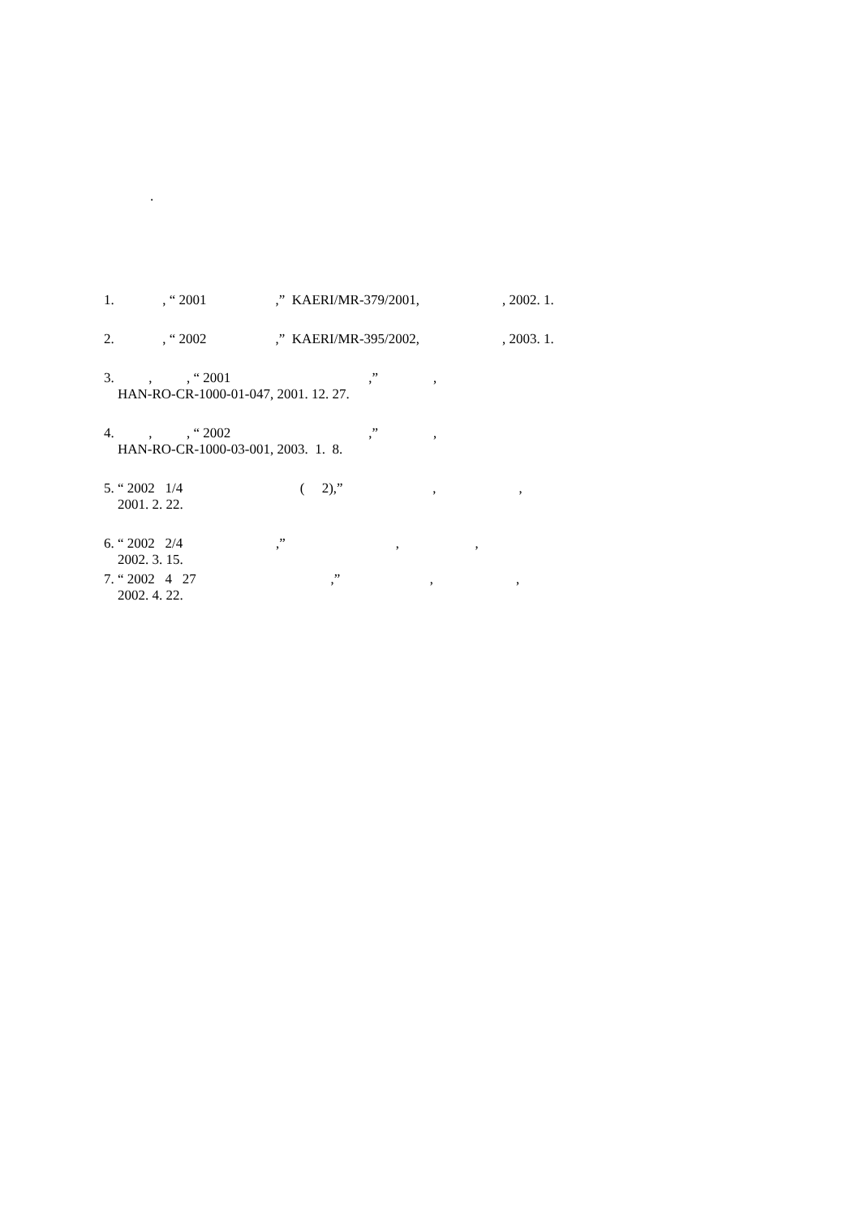.
1. , “ 2001 ,” KAERI/MR-379/2001, , 2002. 1.
2. , “ 2002 ,” KAERI/MR-395/2002, , 2003. 1.
3. , , “ 2001 ,” , HAN-RO-CR-1000-01-047, 2001. 12. 27.
4. , , “ 2002 ,” , HAN-RO-CR-1000-03-001, 2003. 1. 8.
5. “ 2002 1/4 ( 2),” , , 2001. 2. 22.
6. “ 2002 2/4 ,” , , 2002. 3. 15.
7. “ 2002 4 27 ,” , , 2002. 4. 22.